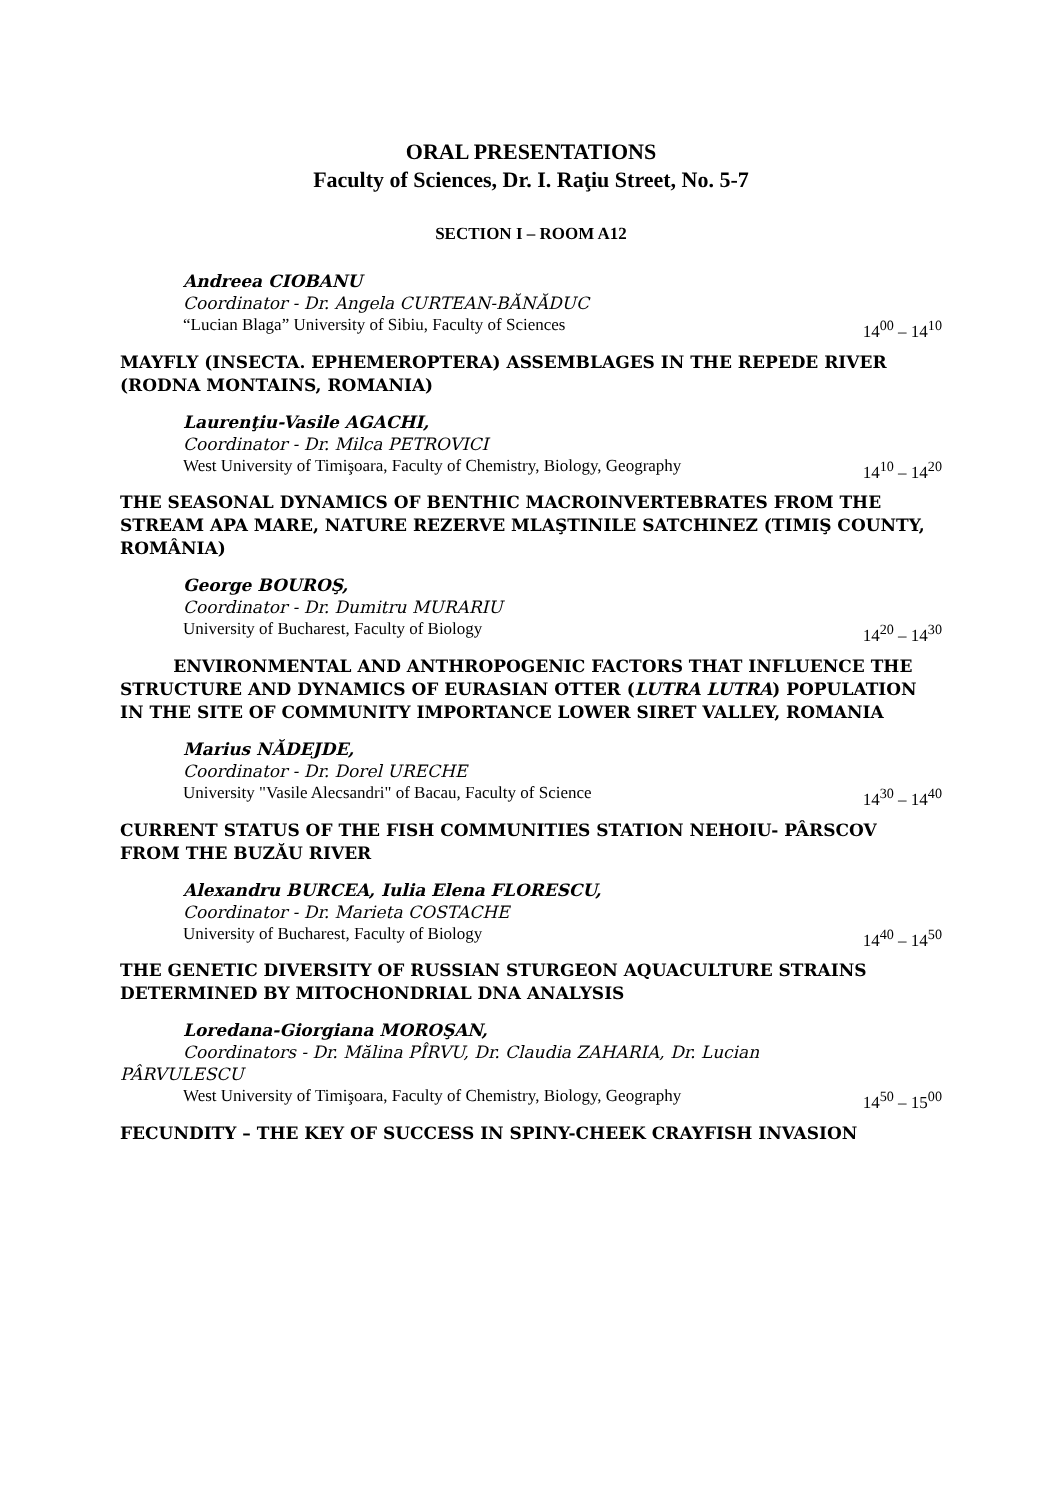ORAL PRESENTATIONS
Faculty of Sciences, Dr. I. Raţiu Street, No. 5-7
SECTION I – ROOM A12
Andreea CIOBANU
Coordinator - Dr. Angela CURTEAN-BĂNĂDUC
“Lucian Blaga” University of Sibiu, Faculty of Sciences 14<sup>00</sup> – 14<sup>10</sup>
MAYFLY (INSECTA. EPHEMEROPTERA) ASSEMBLAGES IN THE REPEDE RIVER (RODNA MONTAINS, ROMANIA)
Laurenţiu-Vasile AGACHI,
Coordinator - Dr. Milca PETROVICI
West University of Timişoara, Faculty of Chemistry, Biology, Geography 14<sup>10</sup> – 14<sup>20</sup>
THE SEASONAL DYNAMICS OF BENTHIC MACROINVERTEBRATES FROM THE STREAM APA MARE, NATURE REZERVE MLAŞTINILE SATCHINEZ (TIMIŞ COUNTY, ROMÂNIA)
George BOUROŞ,
Coordinator - Dr. Dumitru MURARIU
University of Bucharest, Faculty of Biology 14<sup>20</sup> – 14<sup>30</sup>
ENVIRONMENTAL AND ANTHROPOGENIC FACTORS THAT INFLUENCE THE STRUCTURE AND DYNAMICS OF EURASIAN OTTER (LUTRA LUTRA) POPULATION IN THE SITE OF COMMUNITY IMPORTANCE LOWER SIRET VALLEY, ROMANIA
Marius NĂDEJDE,
Coordinator - Dr. Dorel URECHE
University "Vasile Alecsandri" of Bacau, Faculty of Science 14<sup>30</sup> – 14<sup>40</sup>
CURRENT STATUS OF THE FISH COMMUNITIES STATION NEHOIU- PÂRSCOV FROM THE BUZĂU RIVER
Alexandru BURCEA, Iulia Elena FLORESCU,
Coordinator - Dr. Marieta COSTACHE
University of Bucharest, Faculty of Biology 14<sup>40</sup> – 14<sup>50</sup>
THE GENETIC DIVERSITY OF RUSSIAN STURGEON AQUACULTURE STRAINS DETERMINED BY MITOCHONDRIAL DNA ANALYSIS
Loredana-Giorgiana MOROŞAN,
Coordinators - Dr. Mălina PÎRVU, Dr. Claudia ZAHARIA, Dr. Lucian
PÂRVULESCU
West University of Timişoara, Faculty of Chemistry, Biology, Geography 14<sup>50</sup> – 15<sup>00</sup>
FECUNDITY – THE KEY OF SUCCESS IN SPINY-CHEEK CRAYFISH INVASION